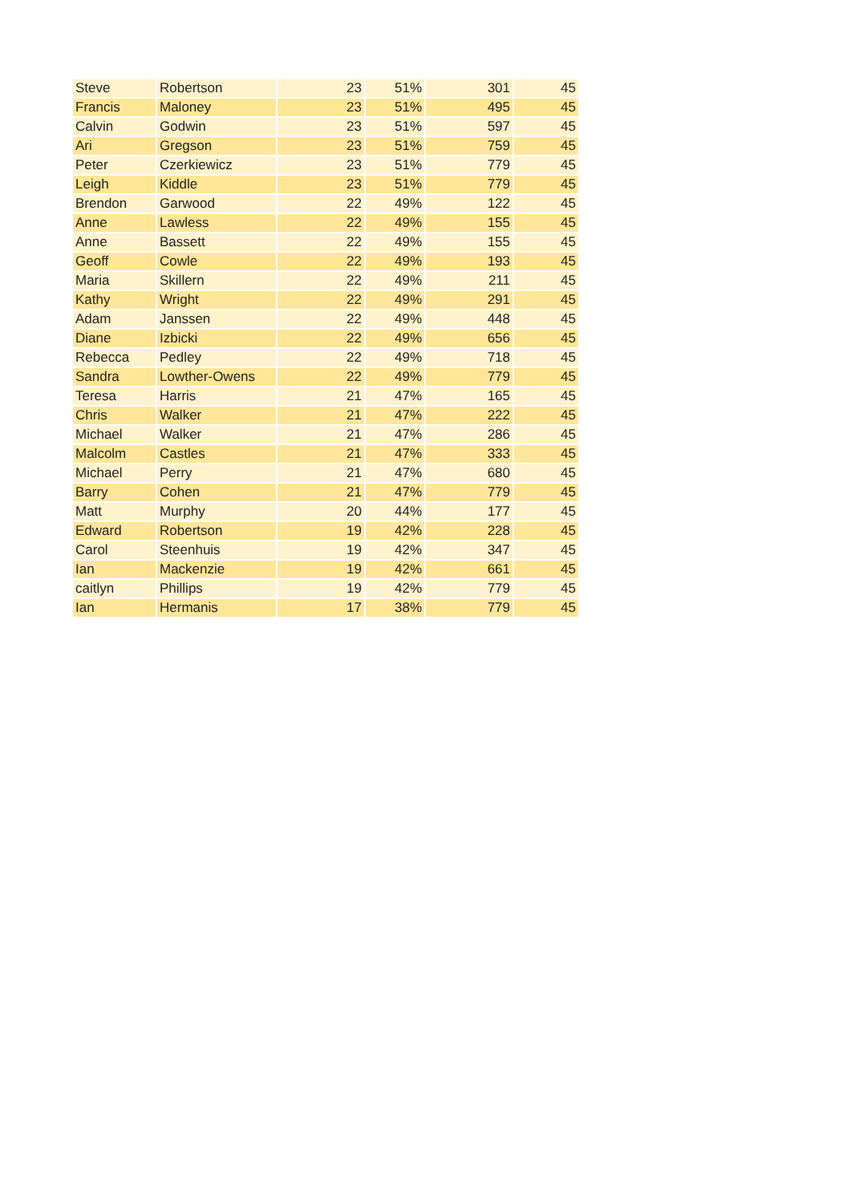| Steve | Robertson | 23 | 51% | 301 | 45 |
| Francis | Maloney | 23 | 51% | 495 | 45 |
| Calvin | Godwin | 23 | 51% | 597 | 45 |
| Ari | Gregson | 23 | 51% | 759 | 45 |
| Peter | Czerkiewicz | 23 | 51% | 779 | 45 |
| Leigh | Kiddle | 23 | 51% | 779 | 45 |
| Brendon | Garwood | 22 | 49% | 122 | 45 |
| Anne | Lawless | 22 | 49% | 155 | 45 |
| Anne | Bassett | 22 | 49% | 155 | 45 |
| Geoff | Cowle | 22 | 49% | 193 | 45 |
| Maria | Skillern | 22 | 49% | 211 | 45 |
| Kathy | Wright | 22 | 49% | 291 | 45 |
| Adam | Janssen | 22 | 49% | 448 | 45 |
| Diane | Izbicki | 22 | 49% | 656 | 45 |
| Rebecca | Pedley | 22 | 49% | 718 | 45 |
| Sandra | Lowther-Owens | 22 | 49% | 779 | 45 |
| Teresa | Harris | 21 | 47% | 165 | 45 |
| Chris | Walker | 21 | 47% | 222 | 45 |
| Michael | Walker | 21 | 47% | 286 | 45 |
| Malcolm | Castles | 21 | 47% | 333 | 45 |
| Michael | Perry | 21 | 47% | 680 | 45 |
| Barry | Cohen | 21 | 47% | 779 | 45 |
| Matt | Murphy | 20 | 44% | 177 | 45 |
| Edward | Robertson | 19 | 42% | 228 | 45 |
| Carol | Steenhuis | 19 | 42% | 347 | 45 |
| Ian | Mackenzie | 19 | 42% | 661 | 45 |
| caitlyn | Phillips | 19 | 42% | 779 | 45 |
| Ian | Hermanis | 17 | 38% | 779 | 45 |